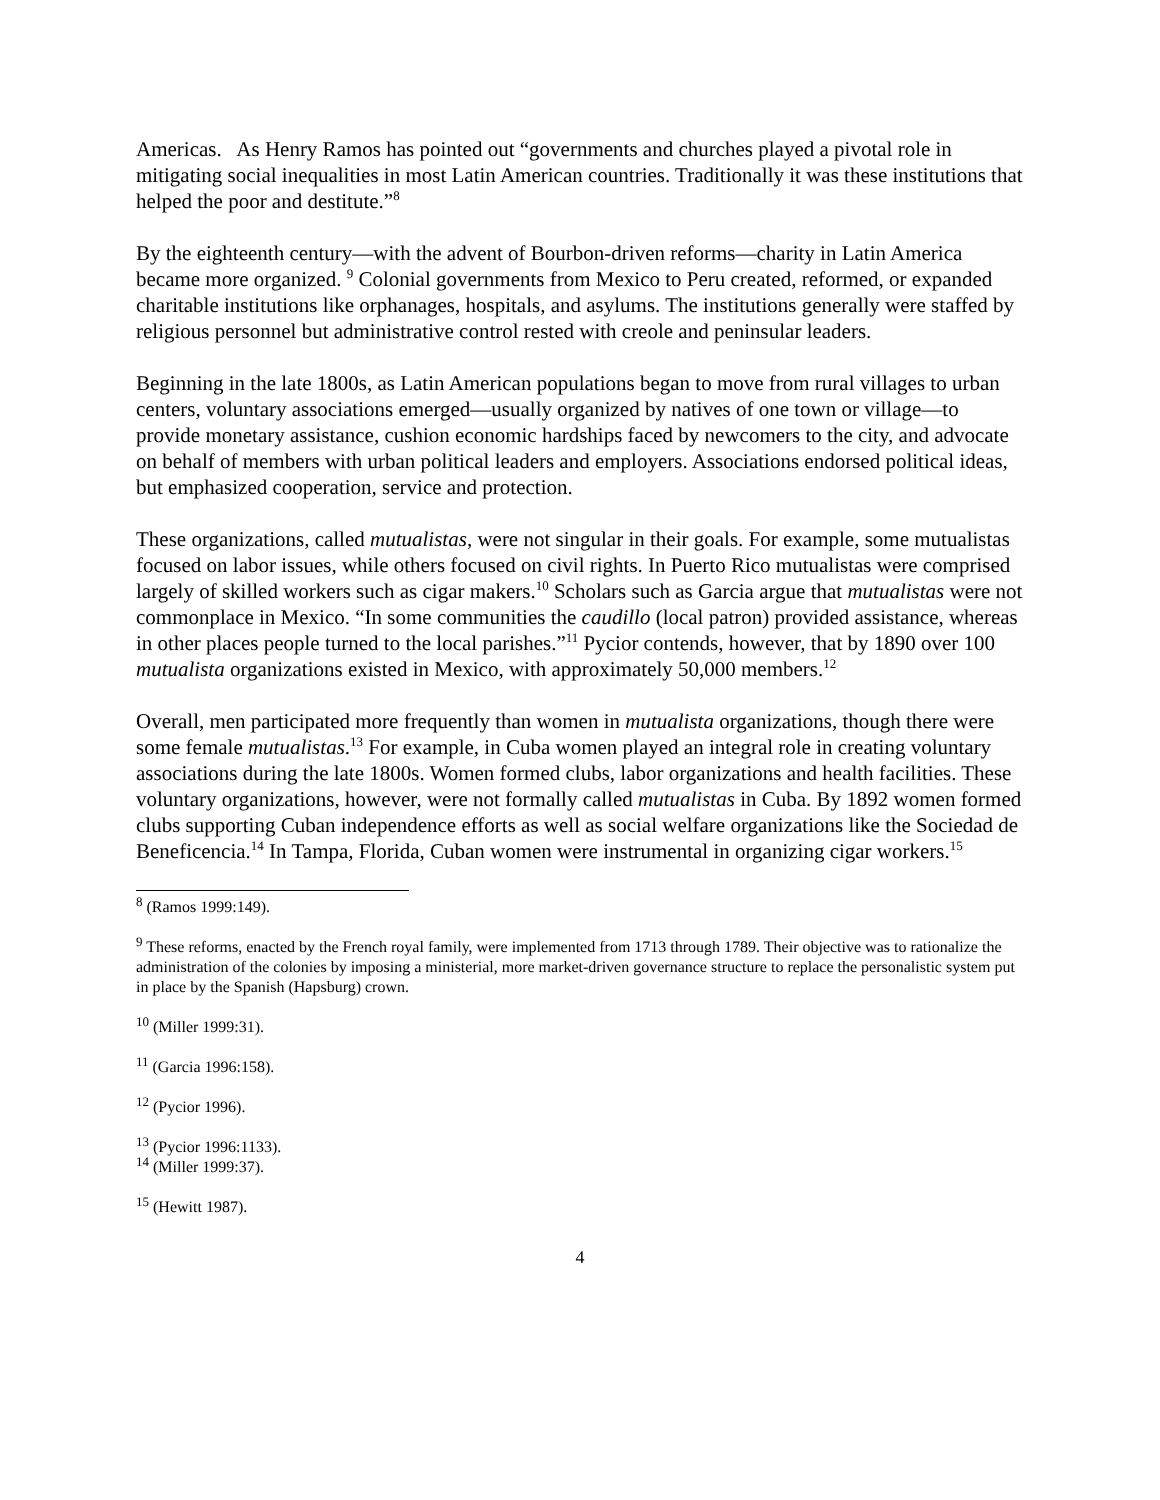Americas. As Henry Ramos has pointed out “governments and churches played a pivotal role in mitigating social inequalities in most Latin American countries. Traditionally it was these institutions that helped the poor and destitute.”<sup>8</sup>
By the eighteenth century—with the advent of Bourbon-driven reforms—charity in Latin America became more organized. <sup>9</sup> Colonial governments from Mexico to Peru created, reformed, or expanded charitable institutions like orphanages, hospitals, and asylums. The institutions generally were staffed by religious personnel but administrative control rested with creole and peninsular leaders.
Beginning in the late 1800s, as Latin American populations began to move from rural villages to urban centers, voluntary associations emerged—usually organized by natives of one town or village—to provide monetary assistance, cushion economic hardships faced by newcomers to the city, and advocate on behalf of members with urban political leaders and employers. Associations endorsed political ideas, but emphasized cooperation, service and protection.
These organizations, called mutualistas, were not singular in their goals. For example, some mutualistas focused on labor issues, while others focused on civil rights. In Puerto Rico mutualistas were comprised largely of skilled workers such as cigar makers.<sup>10</sup> Scholars such as Garcia argue that mutualistas were not commonplace in Mexico. “In some communities the caudillo (local patron) provided assistance, whereas in other places people turned to the local parishes.”<sup>11</sup> Pycior contends, however, that by 1890 over 100 mutualista organizations existed in Mexico, with approximately 50,000 members.<sup>12</sup>
Overall, men participated more frequently than women in mutualista organizations, though there were some female mutualistas.<sup>13</sup> For example, in Cuba women played an integral role in creating voluntary associations during the late 1800s. Women formed clubs, labor organizations and health facilities. These voluntary organizations, however, were not formally called mutualistas in Cuba. By 1892 women formed clubs supporting Cuban independence efforts as well as social welfare organizations like the Sociedad de Beneficencia.<sup>14</sup> In Tampa, Florida, Cuban women were instrumental in organizing cigar workers.<sup>15</sup>
<sup>8</sup> (Ramos 1999:149).
<sup>9</sup> These reforms, enacted by the French royal family, were implemented from 1713 through 1789. Their objective was to rationalize the administration of the colonies by imposing a ministerial, more market-driven governance structure to replace the personalistic system put in place by the Spanish (Hapsburg) crown.
<sup>10</sup> (Miller 1999:31).
<sup>11</sup> (Garcia 1996:158).
<sup>12</sup> (Pycior 1996).
<sup>13</sup> (Pycior 1996:1133).
<sup>14</sup> (Miller 1999:37).
<sup>15</sup> (Hewitt 1987).
4